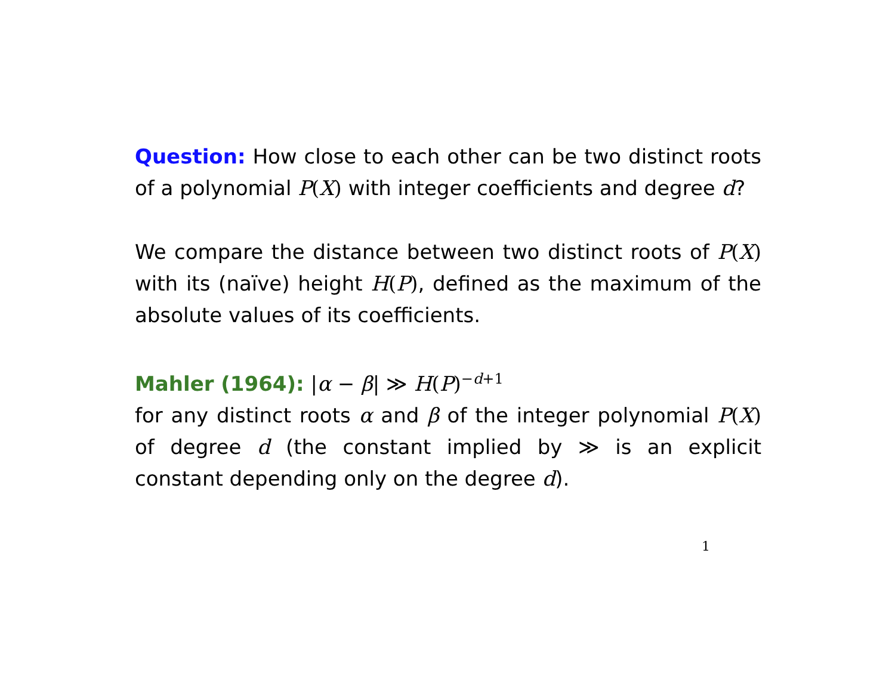Question: How close to each other can be two distinct roots of a polynomial P(X) with integer coefficients and degree d?
We compare the distance between two distinct roots of P(X) with its (naïve) height H(P), defined as the maximum of the absolute values of its coefficients.
Mahler (1964): |α − β| ≫ H(P)<sup>−d+1</sup>
for any distinct roots α and β of the integer polynomial P(X) of degree d (the constant implied by ≫ is an explicit constant depending only on the degree d).
1